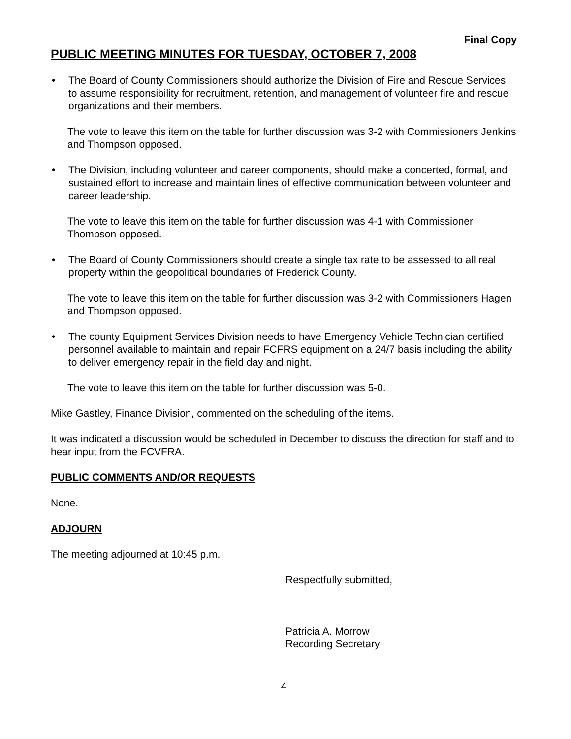Final Copy
PUBLIC MEETING MINUTES FOR TUESDAY, OCTOBER 7, 2008
• The Board of County Commissioners should authorize the Division of Fire and Rescue Services to assume responsibility for recruitment, retention, and management of volunteer fire and rescue organizations and their members.
The vote to leave this item on the table for further discussion was 3-2 with Commissioners Jenkins and Thompson opposed.
• The Division, including volunteer and career components, should make a concerted, formal, and sustained effort to increase and maintain lines of effective communication between volunteer and career leadership.
The vote to leave this item on the table for further discussion was 4-1 with Commissioner Thompson opposed.
• The Board of County Commissioners should create a single tax rate to be assessed to all real property within the geopolitical boundaries of Frederick County.
The vote to leave this item on the table for further discussion was 3-2 with Commissioners Hagen and Thompson opposed.
• The county Equipment Services Division needs to have Emergency Vehicle Technician certified personnel available to maintain and repair FCFRS equipment on a 24/7 basis including the ability to deliver emergency repair in the field day and night.
The vote to leave this item on the table for further discussion was 5-0.
Mike Gastley, Finance Division, commented on the scheduling of the items.
It was indicated a discussion would be scheduled in December to discuss the direction for staff and to hear input from the FCVFRA.
PUBLIC COMMENTS AND/OR REQUESTS
None.
ADJOURN
The meeting adjourned at 10:45 p.m.
Respectfully submitted,
Patricia A. Morrow
Recording Secretary
4